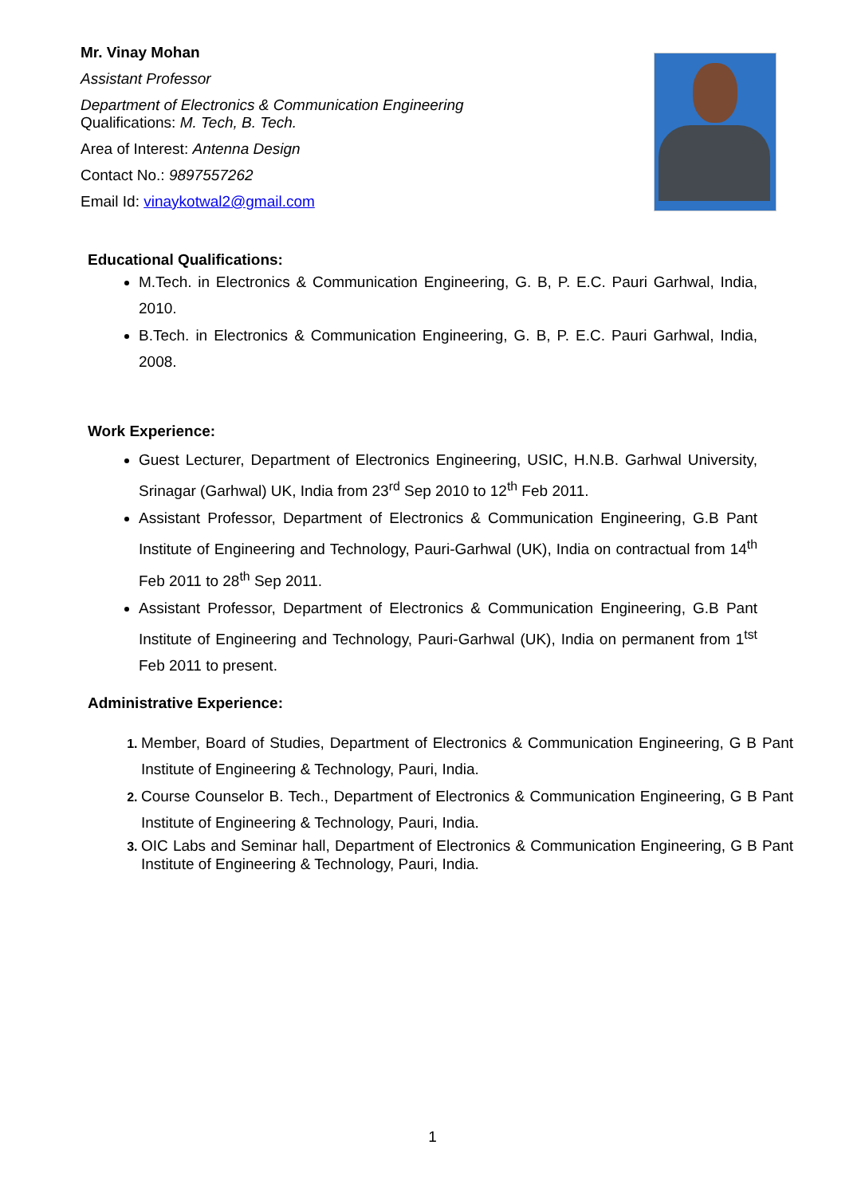Mr. Vinay Mohan
Assistant Professor
Department of Electronics & Communication Engineering
Qualifications: M. Tech, B. Tech.
Area of Interest: Antenna Design
Contact No.: 9897557262
Email Id: vinaykotwal2@gmail.com
Educational Qualifications:
M.Tech. in Electronics & Communication Engineering, G. B, P. E.C. Pauri Garhwal, India, 2010.
B.Tech. in Electronics & Communication Engineering, G. B, P. E.C. Pauri Garhwal, India, 2008.
Work Experience:
Guest Lecturer, Department of Electronics Engineering, USIC, H.N.B. Garhwal University, Srinagar (Garhwal) UK, India from 23<sup>rd</sup> Sep 2010 to 12<sup>th</sup> Feb 2011.
Assistant Professor, Department of Electronics & Communication Engineering, G.B Pant Institute of Engineering and Technology, Pauri-Garhwal (UK), India on contractual from 14<sup>th</sup> Feb 2011 to 28<sup>th</sup> Sep 2011.
Assistant Professor, Department of Electronics & Communication Engineering, G.B Pant Institute of Engineering and Technology, Pauri-Garhwal (UK), India on permanent from 1<sup>tst</sup> Feb 2011 to present.
Administrative Experience:
Member, Board of Studies, Department of Electronics & Communication Engineering, G B Pant Institute of Engineering & Technology, Pauri, India.
Course Counselor B. Tech., Department of Electronics & Communication Engineering, G B Pant Institute of Engineering & Technology, Pauri, India.
OIC Labs and Seminar hall, Department of Electronics & Communication Engineering, G B Pant Institute of Engineering & Technology, Pauri, India.
1